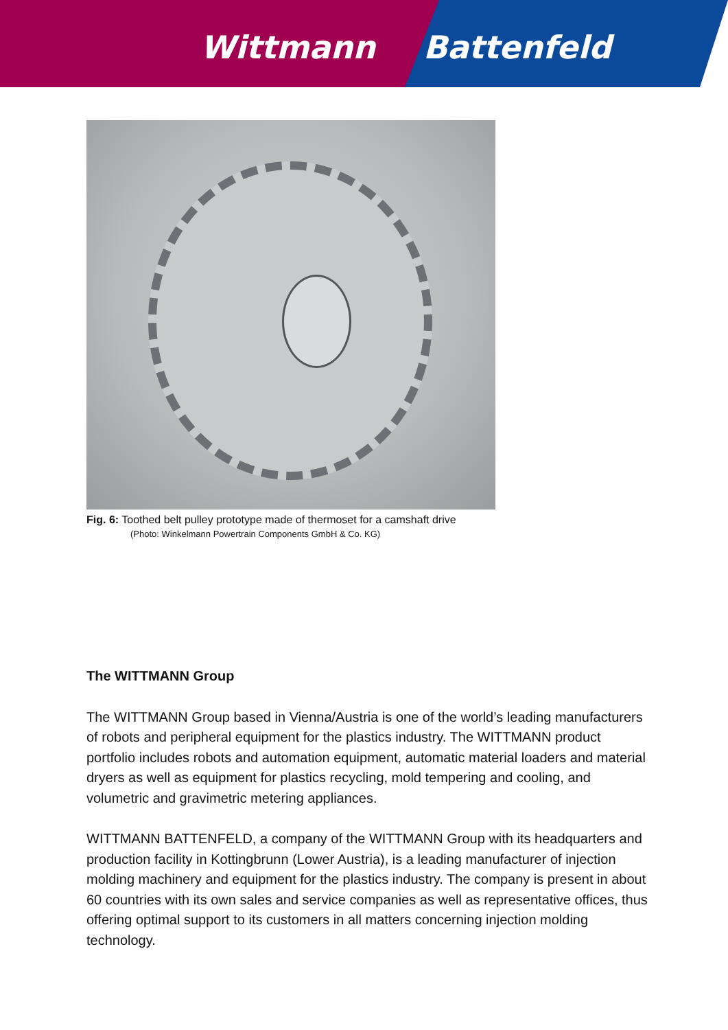Wittmann Battenfeld
Fig. 6: Toothed belt pulley prototype made of thermoset for a camshaft drive
(Photo: Winkelmann Powertrain Components GmbH & Co. KG)
The WITTMANN Group
The WITTMANN Group based in Vienna/Austria is one of the world’s leading manufacturers of robots and peripheral equipment for the plastics industry. The WITTMANN product portfolio includes robots and automation equipment, automatic material loaders and material dryers as well as equipment for plastics recycling, mold tempering and cooling, and volumetric and gravimetric metering appliances.
WITTMANN BATTENFELD, a company of the WITTMANN Group with its headquarters and production facility in Kottingbrunn (Lower Austria), is a leading manufacturer of injection molding machinery and equipment for the plastics industry. The company is present in about 60 countries with its own sales and service companies as well as representative offices, thus offering optimal support to its customers in all matters concerning injection molding technology.